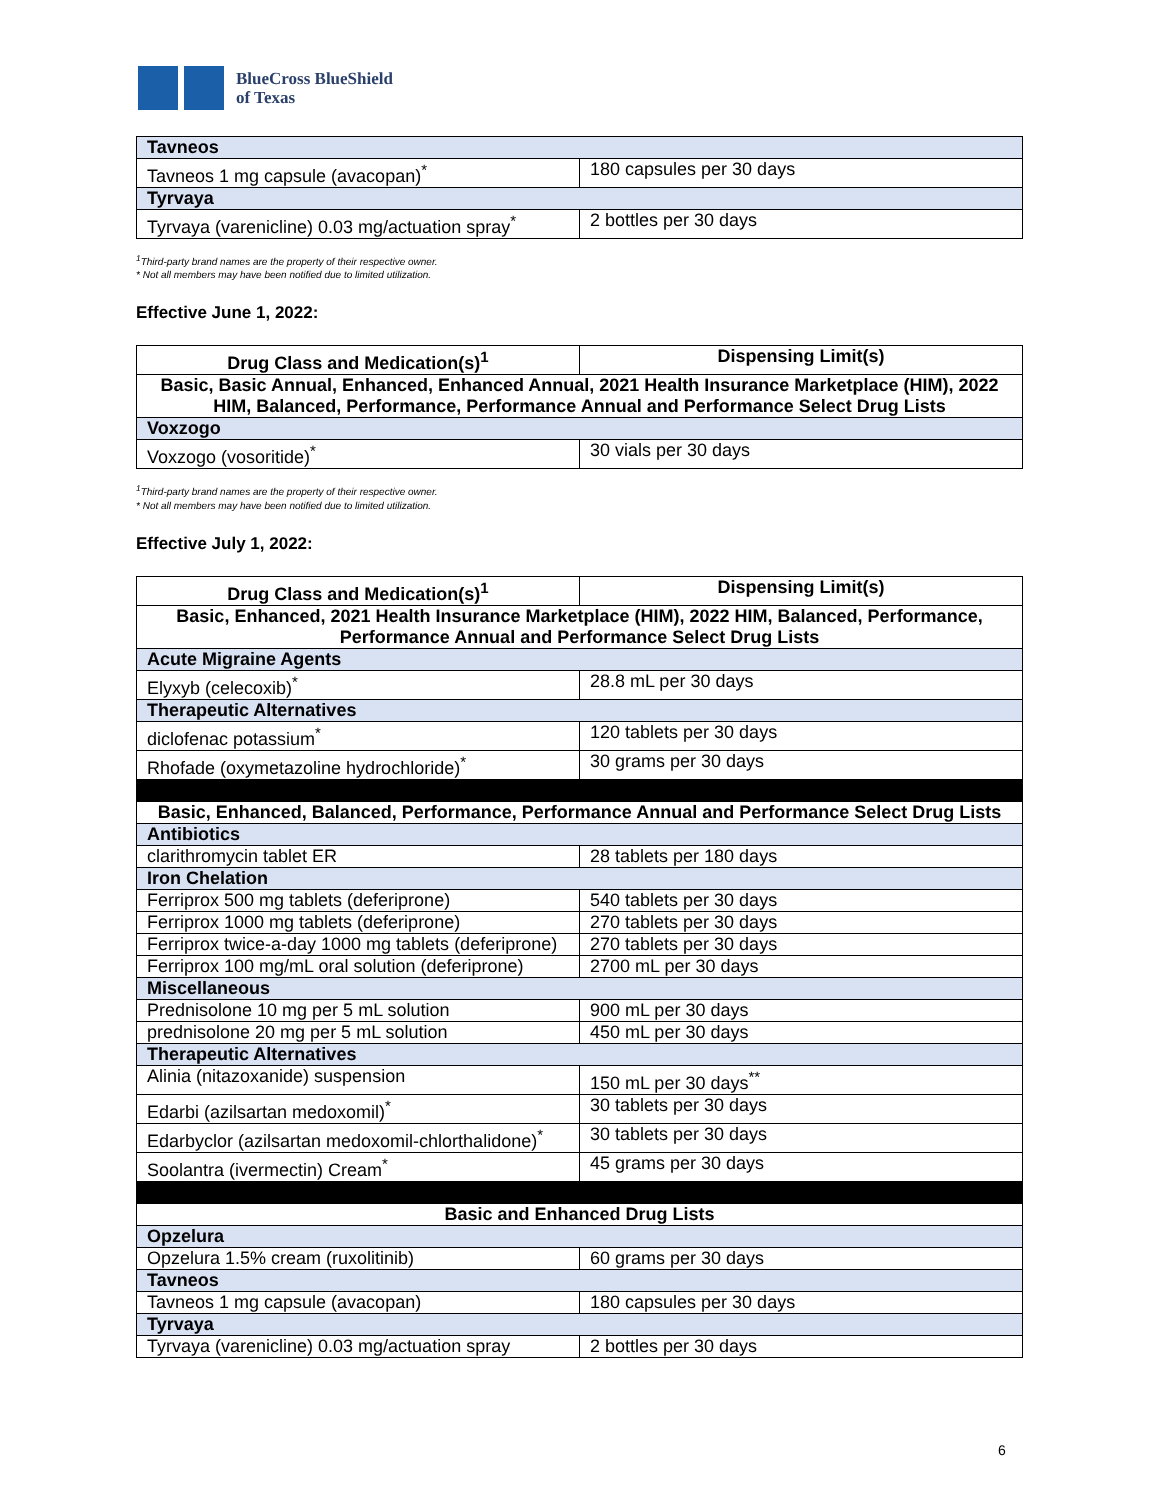BlueCross BlueShield
of Texas
| Tavneos | |
| Tavneos 1 mg capsule (avacopan)<sup>*</sup> | 180 capsules per 30 days |
| Tyrvaya | |
| Tyrvaya (varenicline) 0.03 mg/actuation spray<sup>*</sup> | 2 bottles per 30 days |
<sup>1</sup> Third-party brand names are the property of their respective owner.
* Not all members may have been notified due to limited utilization.
Effective June 1, 2022:
| Drug Class and Medication(s)<sup>1</sup> | Dispensing Limit(s) |
| --- | --- |
| Basic, Basic Annual, Enhanced, Enhanced Annual, 2021 Health Insurance Marketplace (HIM), 2022 HIM, Balanced, Performance, Performance Annual and Performance Select Drug Lists | |
| Voxzogo | |
| Voxzogo (vosoritide)<sup>*</sup> | 30 vials per 30 days |
<sup>1</sup> Third-party brand names are the property of their respective owner.
* Not all members may have been notified due to limited utilization.
Effective July 1, 2022:
| Drug Class and Medication(s)<sup>1</sup> | Dispensing Limit(s) |
| --- | --- |
| Basic, Enhanced, 2021 Health Insurance Marketplace (HIM), 2022 HIM, Balanced, Performance, Performance Annual and Performance Select Drug Lists | |
| Acute Migraine Agents | |
| Elyxyb (celecoxib)<sup>*</sup> | 28.8 mL per 30 days |
| Therapeutic Alternatives | |
| diclofenac potassium<sup>*</sup> | 120 tablets per 30 days |
| Rhofade (oxymetazoline hydrochloride)<sup>*</sup> | 30 grams per 30 days |
| Basic, Enhanced, Balanced, Performance, Performance Annual and Performance Select Drug Lists | |
| Antibiotics | |
| clarithromycin tablet ER | 28 tablets per 180 days |
| Iron Chelation | |
| Ferriprox 500 mg tablets (deferiprone) | 540 tablets per 30 days |
| Ferriprox 1000 mg tablets (deferiprone) | 270 tablets per 30 days |
| Ferriprox twice-a-day 1000 mg tablets (deferiprone) | 270 tablets per 30 days |
| Ferriprox 100 mg/mL oral solution (deferiprone) | 2700 mL per 30 days |
| Miscellaneous | |
| Prednisolone 10 mg per 5 mL solution | 900 mL per 30 days |
| prednisolone 20 mg per 5 mL solution | 450 mL per 30 days |
| Therapeutic Alternatives | |
| Alinia (nitazoxanide) suspension | 150 mL per 30 days<sup>**</sup> |
| Edarbi (azilsartan medoxomil)<sup>*</sup> | 30 tablets per 30 days |
| Edarbyclor (azilsartan medoxomil-chlorthalidone)<sup>*</sup> | 30 tablets per 30 days |
| Soolantra (ivermectin) Cream<sup>*</sup> | 45 grams per 30 days |
| Basic and Enhanced Drug Lists | |
| Opzelura | |
| Opzelura 1.5% cream (ruxolitinib) | 60 grams per 30 days |
| Tavneos | |
| Tavneos 1 mg capsule (avacopan) | 180 capsules per 30 days |
| Tyrvaya | |
| Tyrvaya (varenicline) 0.03 mg/actuation spray | 2 bottles per 30 days |
6